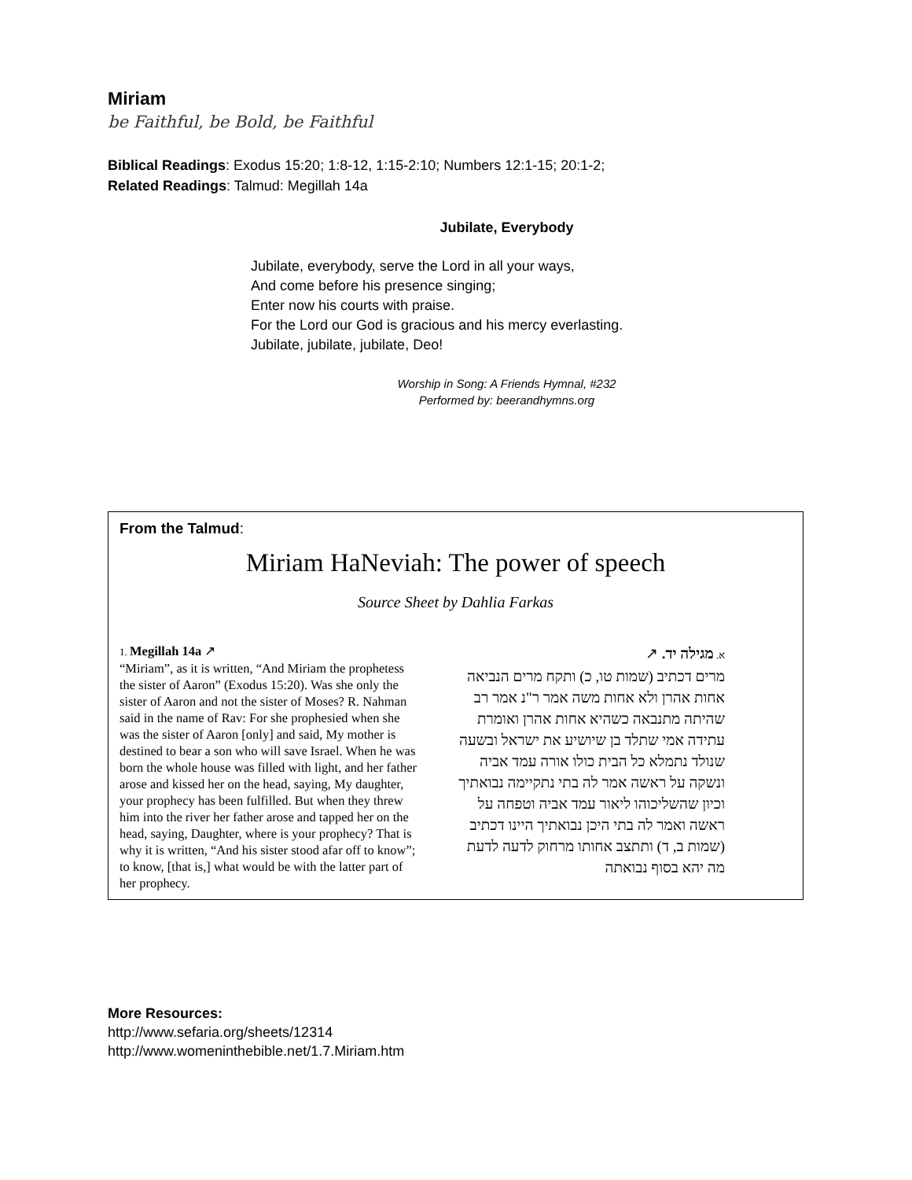Miriam
be Faithful, be Bold, be Faithful
Biblical Readings: Exodus 15:20; 1:8-12, 1:15-2:10; Numbers 12:1-15; 20:1-2;
Related Readings: Talmud: Megillah 14a
Jubilate, Everybody
Jubilate, everybody, serve the Lord in all your ways,
And come before his presence singing;
Enter now his courts with praise.
For the Lord our God is gracious and his mercy everlasting.
Jubilate, jubilate, jubilate, Deo!
Worship in Song: A Friends Hymnal, #232
Performed by: beerandhymns.org
From the Talmud:
Miriam HaNeviah: The power of speech
Source Sheet by Dahlia Farkas
1. Megillah 14a ↗
“Miriam”, as it is written, “And Miriam the prophetess the sister of Aaron” (Exodus 15:20). Was she only the sister of Aaron and not the sister of Moses? R. Nahman said in the name of Rav: For she prophesied when she was the sister of Aaron [only] and said, My mother is destined to bear a son who will save Israel. When he was born the whole house was filled with light, and her father arose and kissed her on the head, saying, My daughter, your prophecy has been fulfilled. But when they threw him into the river her father arose and tapped her on the head, saying, Daughter, where is your prophecy? That is why it is written, “And his sister stood afar off to know”; to know, [that is,] what would be with the latter part of her prophecy.
א. מגילה יד. ↗
מרים דכתיב (שמות טו, כ) ותקח מרים הנביאה אחות אהרן ולא אחות משה אמר ר"נ אמר רב שהיתה מתנבאה כשהיא אחות אהרן ואומרת עתידה אמי שתלד בן שיושיע את ישראל ובשעה שנולד נתמלא כל הבית כולו אורה עמד אביה ונשקה על ראשה אמר לה בתי נתקיימה נבואתיך וכיון שהשליכוהו ליאור עמד אביה וטפחה על ראשה ואמר לה בתי היכן נבואתיך היינו דכתיב (שמות ב, ד) ותתצב אחותו מרחוק לדעה לדעת מה יהא בסוף נבואתה
More Resources:
http://www.sefaria.org/sheets/12314
http://www.womeninthebible.net/1.7.Miriam.htm